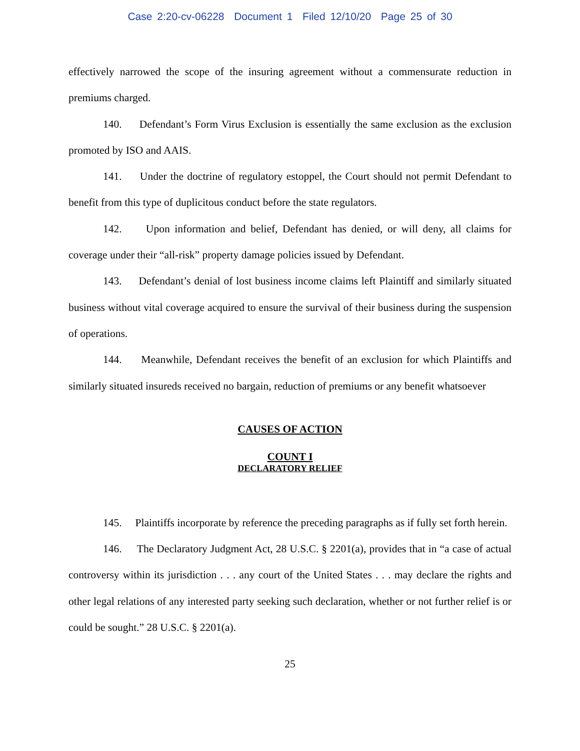Case 2:20-cv-06228 Document 1 Filed 12/10/20 Page 25 of 30
effectively narrowed the scope of the insuring agreement without a commensurate reduction in premiums charged.
140. Defendant’s Form Virus Exclusion is essentially the same exclusion as the exclusion promoted by ISO and AAIS.
141. Under the doctrine of regulatory estoppel, the Court should not permit Defendant to benefit from this type of duplicitous conduct before the state regulators.
142. Upon information and belief, Defendant has denied, or will deny, all claims for coverage under their “all-risk” property damage policies issued by Defendant.
143. Defendant’s denial of lost business income claims left Plaintiff and similarly situated business without vital coverage acquired to ensure the survival of their business during the suspension of operations.
144. Meanwhile, Defendant receives the benefit of an exclusion for which Plaintiffs and similarly situated insureds received no bargain, reduction of premiums or any benefit whatsoever
CAUSES OF ACTION
COUNT I
DECLARATORY RELIEF
145. Plaintiffs incorporate by reference the preceding paragraphs as if fully set forth herein.
146. The Declaratory Judgment Act, 28 U.S.C. § 2201(a), provides that in “a case of actual controversy within its jurisdiction . . . any court of the United States . . . may declare the rights and other legal relations of any interested party seeking such declaration, whether or not further relief is or could be sought.” 28 U.S.C. § 2201(a).
25